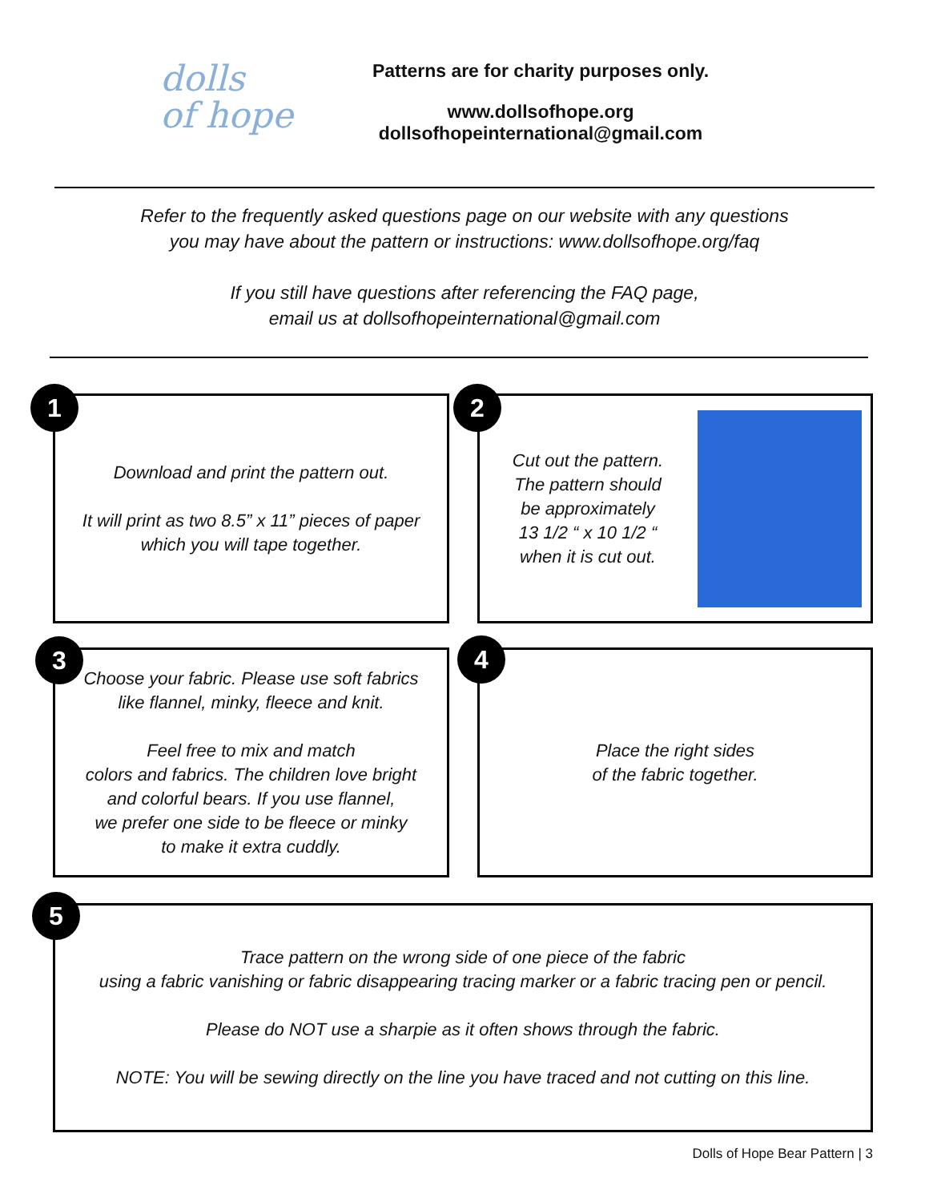dolls
of hope
Patterns are for charity purposes only.
www.dollsofhope.org
dollsofhopeinternational@gmail.com
Refer to the frequently asked questions page on our website with any questions
you may have about the pattern or instructions: www.dollsofhope.org/faq
If you still have questions after referencing the FAQ page,
email us at dollsofhopeinternational@gmail.com
Download and print the pattern out.
It will print as two 8.5” x 11” pieces of paper
which you will tape together.
1
Cut out the pattern.
The pattern should
be approximately
13 1/2 “ x 10 1/2 “
when it is cut out.
2
Choose your fabric. Please use soft fabrics
like flannel, minky, fleece and knit.
Feel free to mix and match
colors and fabrics. The children love bright
and colorful bears. If you use flannel,
we prefer one side to be fleece or minky
to make it extra cuddly.
3
Place the right sides
of the fabric together.
4
Trace pattern on the wrong side of one piece of the fabric
using a fabric vanishing or fabric disappearing tracing marker or a fabric tracing pen or pencil.
Please do NOT use a sharpie as it often shows through the fabric.
NOTE: You will be sewing directly on the line you have traced and not cutting on this line.
5
Dolls of Hope Bear Pattern | 3